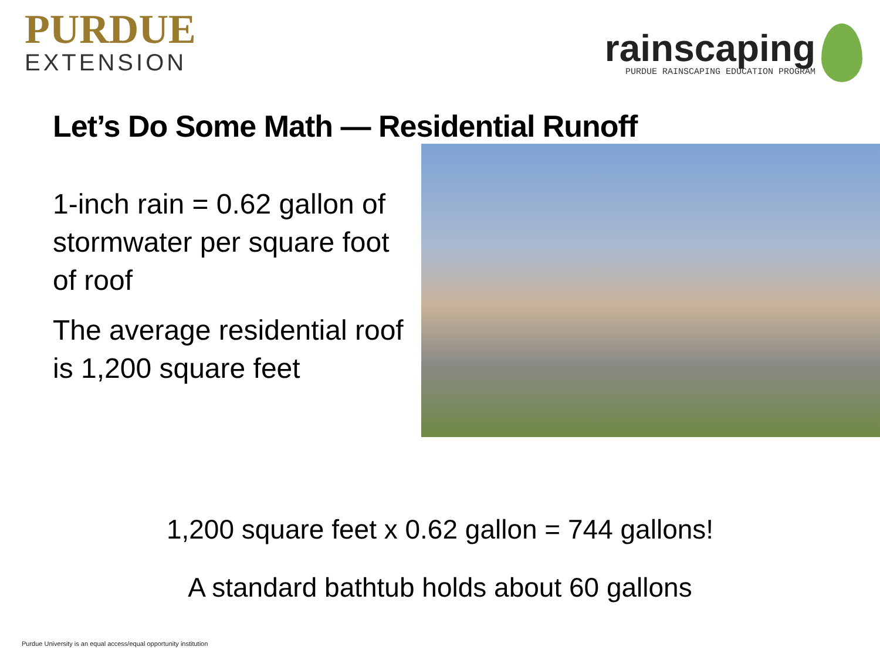PURDUE
EXTENSION
rainscaping
PURDUE RAINSCAPING EDUCATION PROGRAM
Let’s Do Some Math — Residential Runoff
1-inch rain = 0.62 gallon of stormwater per square foot of roof
The average residential roof is 1,200 square feet
1,200 square feet x 0.62 gallon = 744 gallons!
A standard bathtub holds about 60 gallons
Purdue University is an equal access/equal opportunity institution